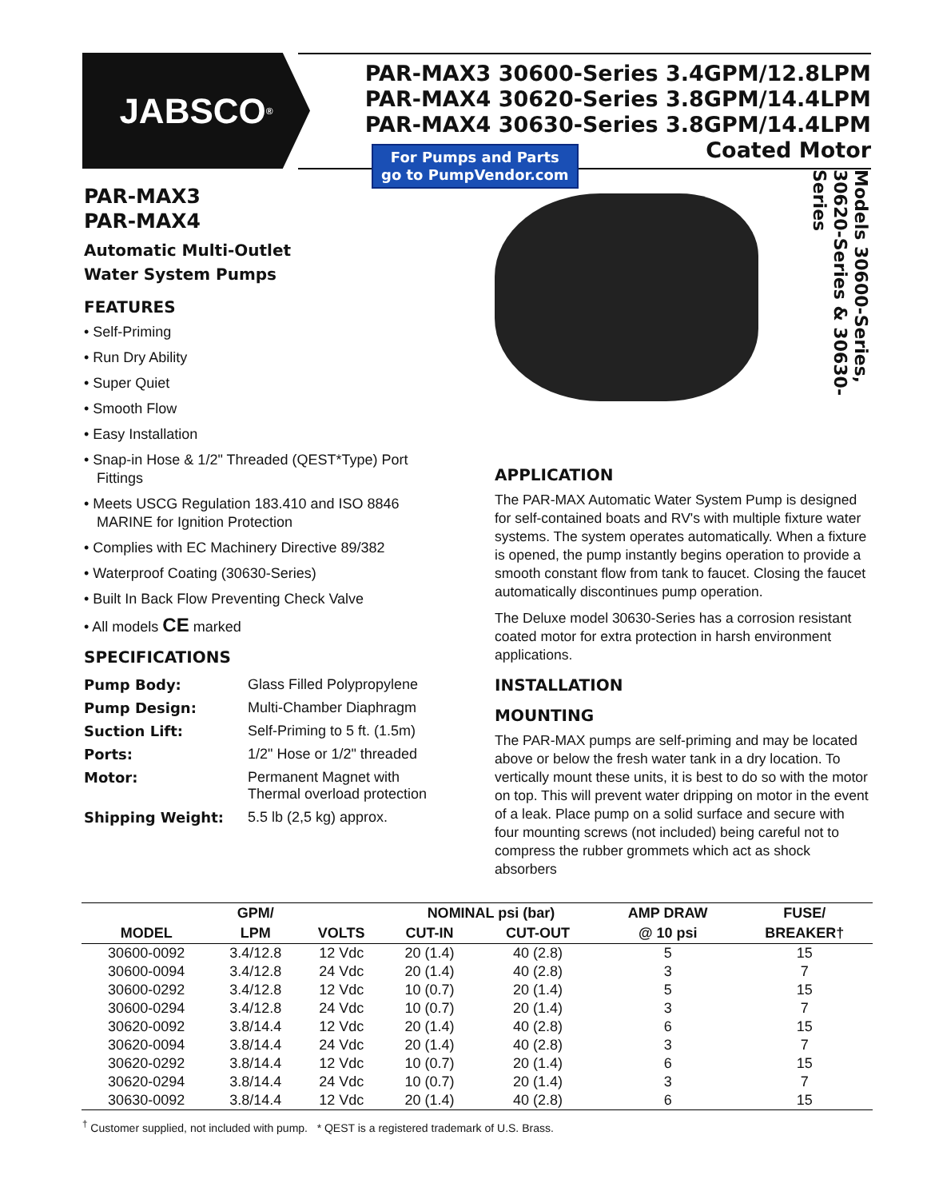JABSCO<sup>®</sup>
PAR-MAX3 30600-Series 3.4GPM/12.8LPM
PAR-MAX4 30620-Series 3.8GPM/14.4LPM
PAR-MAX4 30630-Series 3.8GPM/14.4LPM
Coated Motor
For Pumps and Parts
go to PumpVendor.com
PAR-MAX3
PAR-MAX4
Automatic Multi-Outlet
Water System Pumps
FEATURES
• Self-Priming
• Run Dry Ability
• Super Quiet
• Smooth Flow
• Easy Installation
• Snap-in Hose & 1/2" Threaded (QEST*Type) Port Fittings
• Meets USCG Regulation 183.410 and ISO 8846 MARINE for Ignition Protection
• Complies with EC Machinery Directive 89/382
• Waterproof Coating (30630-Series)
• Built In Back Flow Preventing Check Valve
• All models CE marked
SPECIFICATIONS
| Pump Body: | Glass Filled Polypropylene |
| Pump Design: | Multi-Chamber Diaphragm |
| Suction Lift: | Self-Priming to 5 ft. (1.5m) |
| Ports: | 1/2" Hose or 1/2" threaded |
| Motor: | Permanent Magnet with Thermal overload protection |
| Shipping Weight: | 5.5 lb (2,5 kg) approx. |
Models 30600-Series, 30620-Series & 30630-Series
APPLICATION
The PAR-MAX Automatic Water System Pump is designed for self-contained boats and RV's with multiple fixture water systems. The system operates automatically. When a fixture is opened, the pump instantly begins operation to provide a smooth constant flow from tank to faucet. Closing the faucet automatically discontinues pump operation.
The Deluxe model 30630-Series has a corrosion resistant coated motor for extra protection in harsh environment applications.
INSTALLATION
MOUNTING
The PAR-MAX pumps are self-priming and may be located above or below the fresh water tank in a dry location. To vertically mount these units, it is best to do so with the motor on top. This will prevent water dripping on motor in the event of a leak. Place pump on a solid surface and secure with four mounting screws (not included) being careful not to compress the rubber grommets which act as shock absorbers
| | GPM/ | | NOMINAL psi (bar) | | AMP DRAW | FUSE/ |
| --- | --- | --- | --- | --- | --- | --- |
| MODEL | LPM | VOLTS | CUT-IN | CUT-OUT | @ 10 psi | BREAKER† |
| 30600-0092 | 3.4/12.8 | 12 Vdc | 20 (1.4) | 40 (2.8) | 5 | 15 |
| 30600-0094 | 3.4/12.8 | 24 Vdc | 20 (1.4) | 40 (2.8) | 3 | 7 |
| 30600-0292 | 3.4/12.8 | 12 Vdc | 10 (0.7) | 20 (1.4) | 5 | 15 |
| 30600-0294 | 3.4/12.8 | 24 Vdc | 10 (0.7) | 20 (1.4) | 3 | 7 |
| 30620-0092 | 3.8/14.4 | 12 Vdc | 20 (1.4) | 40 (2.8) | 6 | 15 |
| 30620-0094 | 3.8/14.4 | 24 Vdc | 20 (1.4) | 40 (2.8) | 3 | 7 |
| 30620-0292 | 3.8/14.4 | 12 Vdc | 10 (0.7) | 20 (1.4) | 6 | 15 |
| 30620-0294 | 3.8/14.4 | 24 Vdc | 10 (0.7) | 20 (1.4) | 3 | 7 |
| 30630-0092 | 3.8/14.4 | 12 Vdc | 20 (1.4) | 40 (2.8) | 6 | 15 |
<sup>†</sup> Customer supplied, not included with pump. * QEST is a registered trademark of U.S. Brass.